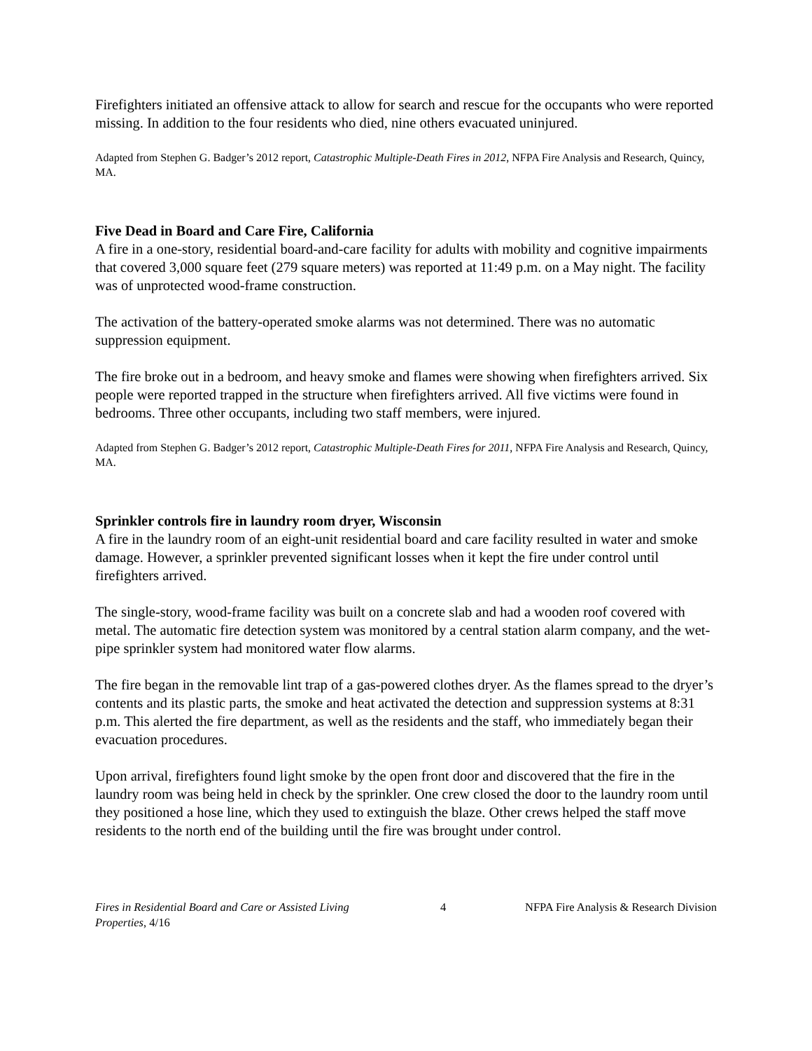Firefighters initiated an offensive attack to allow for search and rescue for the occupants who were reported missing. In addition to the four residents who died, nine others evacuated uninjured.
Adapted from Stephen G. Badger’s 2012 report, Catastrophic Multiple-Death Fires in 2012, NFPA Fire Analysis and Research, Quincy, MA.
Five Dead in Board and Care Fire, California
A fire in a one-story, residential board-and-care facility for adults with mobility and cognitive impairments that covered 3,000 square feet (279 square meters) was reported at 11:49 p.m. on a May night. The facility was of unprotected wood-frame construction.
The activation of the battery-operated smoke alarms was not determined. There was no automatic suppression equipment.
The fire broke out in a bedroom, and heavy smoke and flames were showing when firefighters arrived. Six people were reported trapped in the structure when firefighters arrived. All five victims were found in bedrooms. Three other occupants, including two staff members, were injured.
Adapted from Stephen G. Badger’s 2012 report, Catastrophic Multiple-Death Fires for 2011, NFPA Fire Analysis and Research, Quincy, MA.
Sprinkler controls fire in laundry room dryer, Wisconsin
A fire in the laundry room of an eight-unit residential board and care facility resulted in water and smoke damage. However, a sprinkler prevented significant losses when it kept the fire under control until firefighters arrived.
The single-story, wood-frame facility was built on a concrete slab and had a wooden roof covered with metal. The automatic fire detection system was monitored by a central station alarm company, and the wet-pipe sprinkler system had monitored water flow alarms.
The fire began in the removable lint trap of a gas-powered clothes dryer. As the flames spread to the dryer’s contents and its plastic parts, the smoke and heat activated the detection and suppression systems at 8:31 p.m. This alerted the fire department, as well as the residents and the staff, who immediately began their evacuation procedures.
Upon arrival, firefighters found light smoke by the open front door and discovered that the fire in the laundry room was being held in check by the sprinkler. One crew closed the door to the laundry room until they positioned a hose line, which they used to extinguish the blaze. Other crews helped the staff move residents to the north end of the building until the fire was brought under control.
Fires in Residential Board and Care or Assisted Living Properties, 4/16
4 NFPA Fire Analysis & Research Division